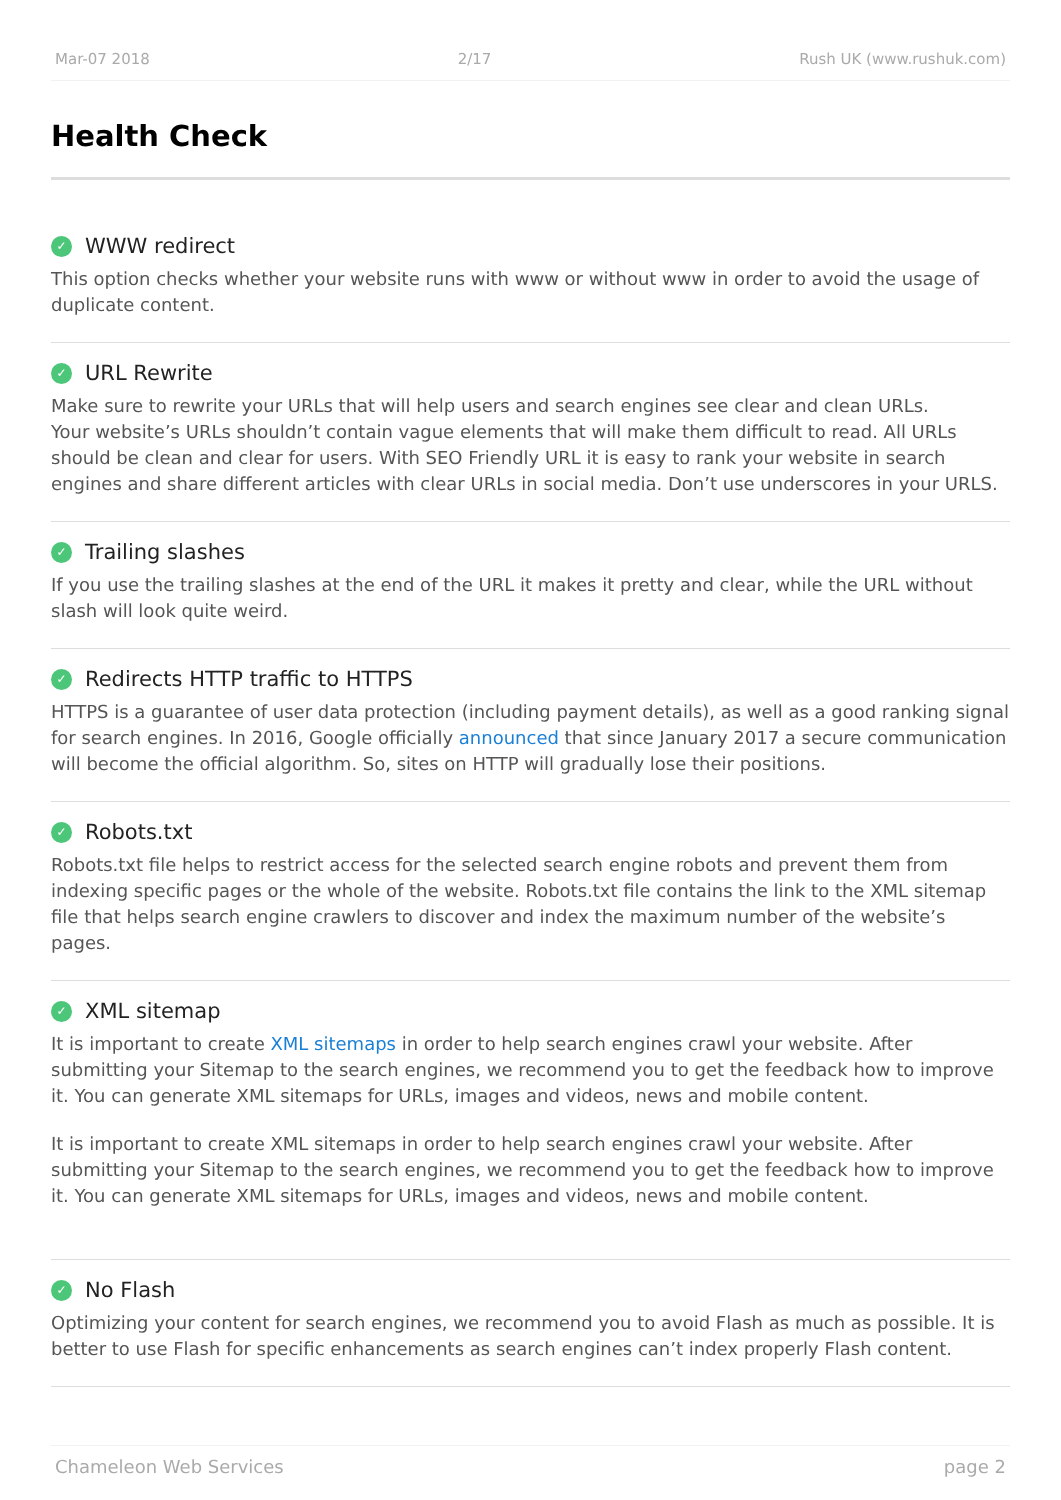Mar-07 2018 2/17 Rush UK (www.rushuk.com)
Health Check
✓ WWW redirect
This option checks whether your website runs with www or without www in order to avoid the usage of duplicate content.
✓ URL Rewrite
Make sure to rewrite your URLs that will help users and search engines see clear and clean URLs.
Your website’s URLs shouldn’t contain vague elements that will make them difficult to read. All URLs should be clean and clear for users. With SEO Friendly URL it is easy to rank your website in search engines and share different articles with clear URLs in social media. Don’t use underscores in your URLS.
✓ Trailing slashes
If you use the trailing slashes at the end of the URL it makes it pretty and clear, while the URL without slash will look quite weird.
✓ Redirects HTTP traffic to HTTPS
HTTPS is a guarantee of user data protection (including payment details), as well as a good ranking signal for search engines. In 2016, Google officially announced that since January 2017 a secure communication will become the official algorithm. So, sites on HTTP will gradually lose their positions.
✓ Robots.txt
Robots.txt file helps to restrict access for the selected search engine robots and prevent them from indexing specific pages or the whole of the website. Robots.txt file contains the link to the XML sitemap file that helps search engine crawlers to discover and index the maximum number of the website’s pages.
✓ XML sitemap
It is important to create XML sitemaps in order to help search engines crawl your website. After submitting your Sitemap to the search engines, we recommend you to get the feedback how to improve it. You can generate XML sitemaps for URLs, images and videos, news and mobile content.
It is important to create XML sitemaps in order to help search engines crawl your website. After submitting your Sitemap to the search engines, we recommend you to get the feedback how to improve it. You can generate XML sitemaps for URLs, images and videos, news and mobile content.
✓ No Flash
Optimizing your content for search engines, we recommend you to avoid Flash as much as possible. It is better to use Flash for specific enhancements as search engines can’t index properly Flash content.
Chameleon Web Services page 2